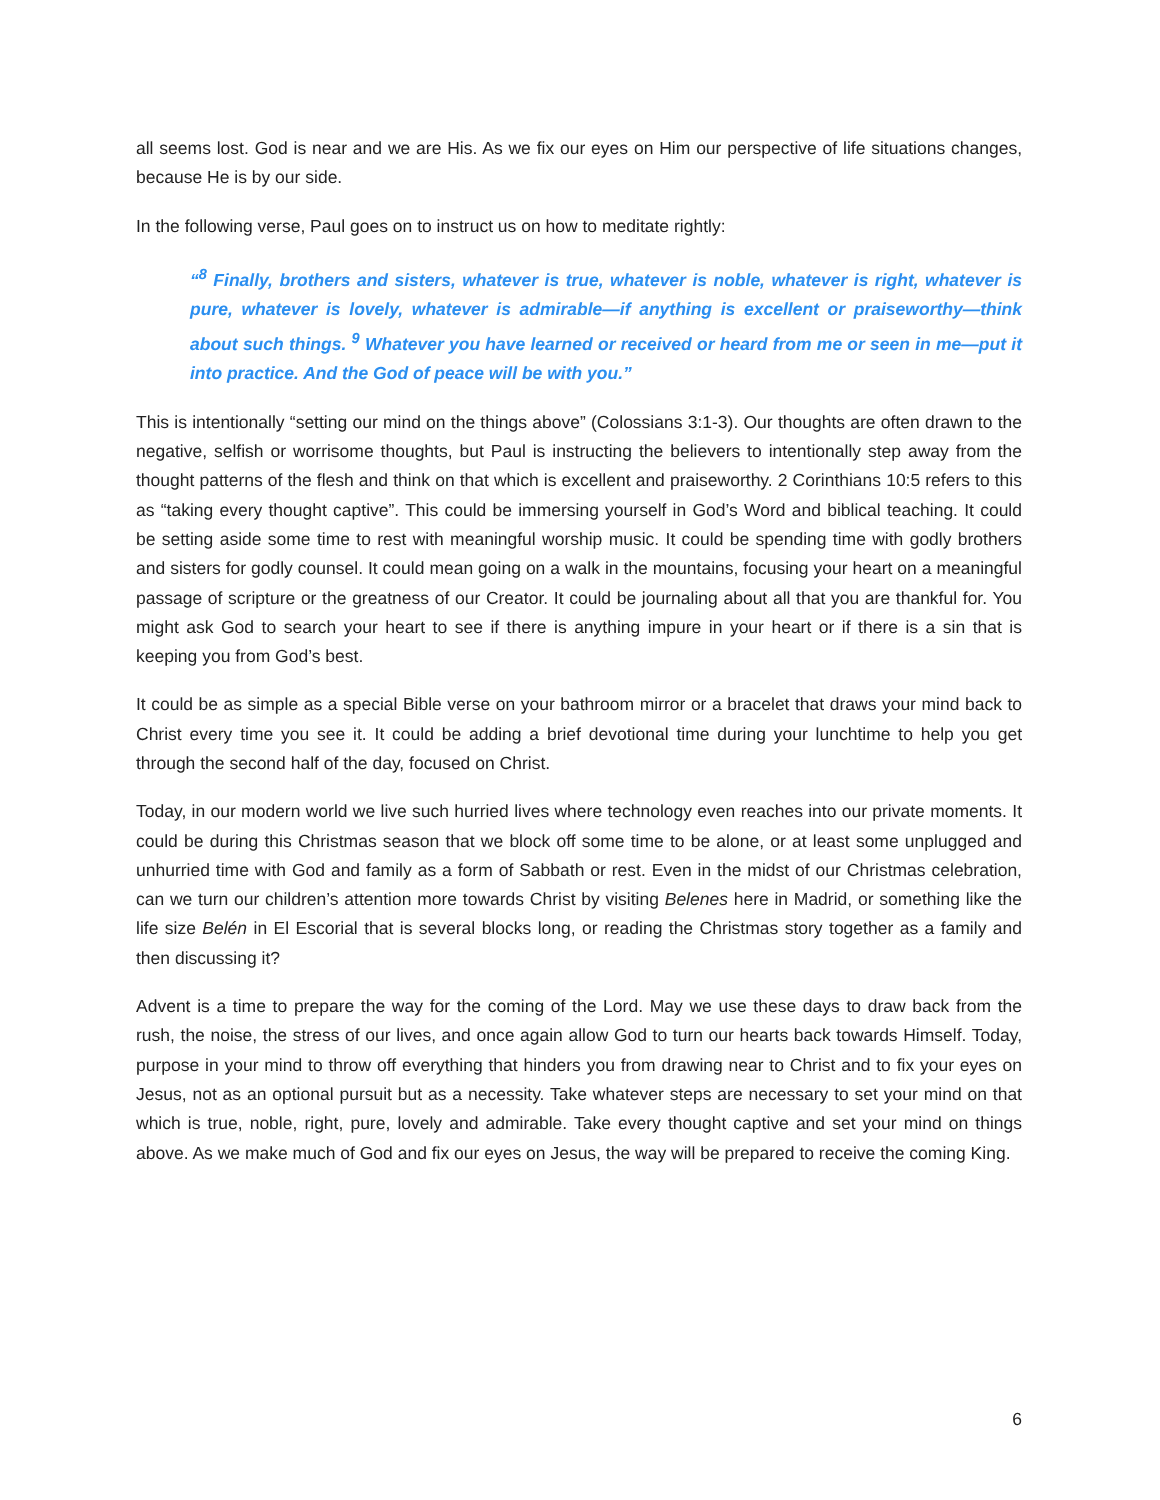all seems lost. God is near and we are His. As we fix our eyes on Him our perspective of life situations changes, because He is by our side.
In the following verse, Paul goes on to instruct us on how to meditate rightly:
“<sup>8</sup> Finally, brothers and sisters, whatever is true, whatever is noble, whatever is right, whatever is pure, whatever is lovely, whatever is admirable—if anything is excellent or praiseworthy—think about such things. <sup>9</sup> Whatever you have learned or received or heard from me or seen in me—put it into practice. And the God of peace will be with you.”
This is intentionally “setting our mind on the things above” (Colossians 3:1-3). Our thoughts are often drawn to the negative, selfish or worrisome thoughts, but Paul is instructing the believers to intentionally step away from the thought patterns of the flesh and think on that which is excellent and praiseworthy. 2 Corinthians 10:5 refers to this as “taking every thought captive”. This could be immersing yourself in God’s Word and biblical teaching. It could be setting aside some time to rest with meaningful worship music. It could be spending time with godly brothers and sisters for godly counsel. It could mean going on a walk in the mountains, focusing your heart on a meaningful passage of scripture or the greatness of our Creator. It could be journaling about all that you are thankful for. You might ask God to search your heart to see if there is anything impure in your heart or if there is a sin that is keeping you from God’s best.
It could be as simple as a special Bible verse on your bathroom mirror or a bracelet that draws your mind back to Christ every time you see it. It could be adding a brief devotional time during your lunchtime to help you get through the second half of the day, focused on Christ.
Today, in our modern world we live such hurried lives where technology even reaches into our private moments. It could be during this Christmas season that we block off some time to be alone, or at least some unplugged and unhurried time with God and family as a form of Sabbath or rest. Even in the midst of our Christmas celebration, can we turn our children’s attention more towards Christ by visiting Belenes here in Madrid, or something like the life size Belén in El Escorial that is several blocks long, or reading the Christmas story together as a family and then discussing it?
Advent is a time to prepare the way for the coming of the Lord. May we use these days to draw back from the rush, the noise, the stress of our lives, and once again allow God to turn our hearts back towards Himself. Today, purpose in your mind to throw off everything that hinders you from drawing near to Christ and to fix your eyes on Jesus, not as an optional pursuit but as a necessity. Take whatever steps are necessary to set your mind on that which is true, noble, right, pure, lovely and admirable. Take every thought captive and set your mind on things above. As we make much of God and fix our eyes on Jesus, the way will be prepared to receive the coming King.
6